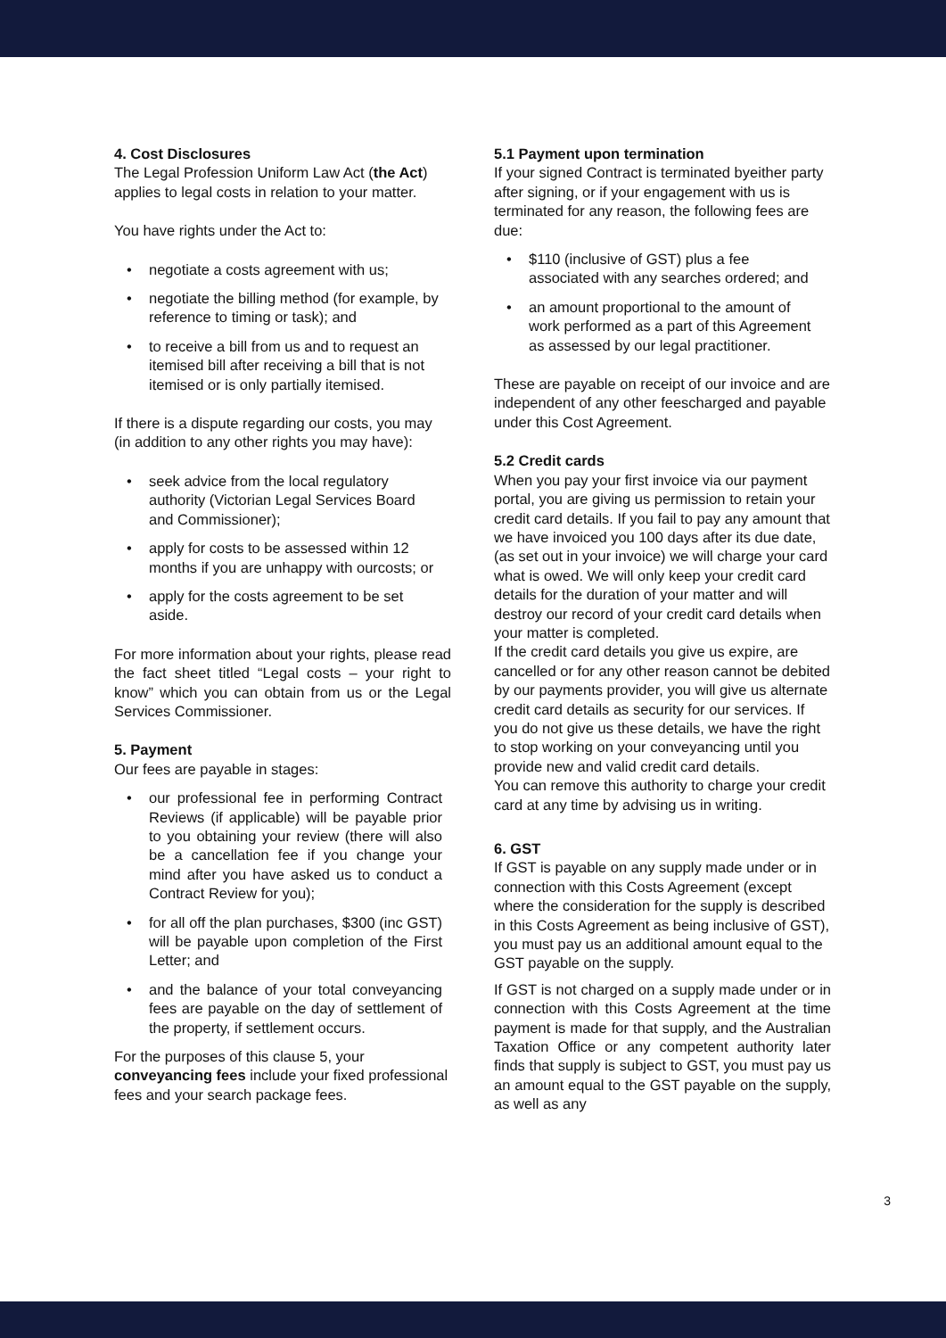4. Cost Disclosures
The Legal Profession Uniform Law Act (the Act) applies to legal costs in relation to your matter.
You have rights under the Act to:
• negotiate a costs agreement with us;
• negotiate the billing method (for example, by reference to timing or task); and
• to receive a bill from us and to request an itemised bill after receiving a bill that is not itemised or is only partially itemised.
If there is a dispute regarding our costs, you may (in addition to any other rights you may have):
• seek advice from the local regulatory authority (Victorian Legal Services Board and Commissioner);
• apply for costs to be assessed within 12 months if you are unhappy with ourcosts; or
• apply for the costs agreement to be set aside.
For more information about your rights, please read the fact sheet titled “Legal costs – your right to know” which you can obtain from us or the Legal Services Commissioner.
5. Payment
Our fees are payable in stages:
• our professional fee in performing Contract Reviews (if applicable) will be payable prior to you obtaining your review (there will also be a cancellation fee if you change your mind after you have asked us to conduct a Contract Review for you);
• for all off the plan purchases, $300 (inc GST) will be payable upon completion of the First Letter; and
• and the balance of your total conveyancing fees are payable on the day of settlement of the property, if settlement occurs.
For the purposes of this clause 5, your conveyancing fees include your fixed professional fees and your search package fees.
5.1 Payment upon termination
If your signed Contract is terminated byeither party after signing, or if your engagement with us is terminated for any reason, the following fees are due:
• $110 (inclusive of GST) plus a fee associated with any searches ordered; and
• an amount proportional to the amount of work performed as a part of this Agreement as assessed by our legal practitioner.
These are payable on receipt of our invoice and are independent of any other feescharged and payable under this Cost Agreement.
5.2 Credit cards
When you pay your first invoice via our payment portal, you are giving us permission to retain your credit card details. If you fail to pay any amount that we have invoiced you 100 days after its due date, (as set out in your invoice) we will charge your card what is owed. We will only keep your credit card details for the duration of your matter and will destroy our record of your credit card details when your matter is completed.
If the credit card details you give us expire, are cancelled or for any other reason cannot be debited by our payments provider, you will give us alternate credit card details as security for our services. If you do not give us these details, we have the right to stop working on your conveyancing until you provide new and valid credit card details.
You can remove this authority to charge your credit card at any time by advising us in writing.
6. GST
If GST is payable on any supply made under or in connection with this Costs Agreement (except where the consideration for the supply is described in this Costs Agreement as being inclusive of GST), you must pay us an additional amount equal to the GST payable on the supply.
If GST is not charged on a supply made under or in connection with this Costs Agreement at the time payment is made for that supply, and the Australian Taxation Office or any competent authority later finds that supply is subject to GST, you must pay us an amount equal to the GST payable on the supply, as well as any
3